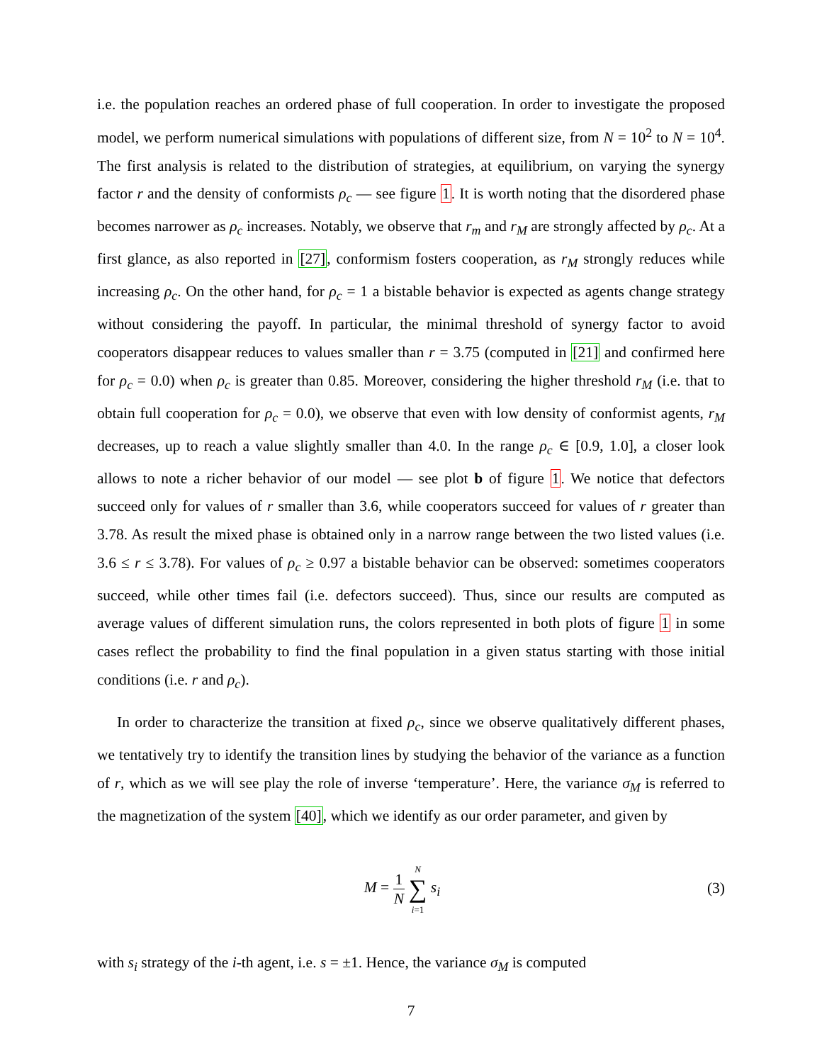i.e. the population reaches an ordered phase of full cooperation. In order to investigate the proposed model, we perform numerical simulations with populations of different size, from N = 10<sup>2</sup> to N = 10<sup>4</sup>. The first analysis is related to the distribution of strategies, at equilibrium, on varying the synergy factor r and the density of conformists ρ<sub>c</sub> — see figure 1. It is worth noting that the disordered phase becomes narrower as ρ<sub>c</sub> increases. Notably, we observe that r<sub>m</sub> and r<sub>M</sub> are strongly affected by ρ<sub>c</sub>. At a first glance, as also reported in [27], conformism fosters cooperation, as r<sub>M</sub> strongly reduces while increasing ρ<sub>c</sub>. On the other hand, for ρ<sub>c</sub> = 1 a bistable behavior is expected as agents change strategy without considering the payoff. In particular, the minimal threshold of synergy factor to avoid cooperators disappear reduces to values smaller than r = 3.75 (computed in [21] and confirmed here for ρ<sub>c</sub> = 0.0) when ρ<sub>c</sub> is greater than 0.85. Moreover, considering the higher threshold r<sub>M</sub> (i.e. that to obtain full cooperation for ρ<sub>c</sub> = 0.0), we observe that even with low density of conformist agents, r<sub>M</sub> decreases, up to reach a value slightly smaller than 4.0. In the range ρ<sub>c</sub> ∈ [0.9, 1.0], a closer look allows to note a richer behavior of our model — see plot b of figure 1. We notice that defectors succeed only for values of r smaller than 3.6, while cooperators succeed for values of r greater than 3.78. As result the mixed phase is obtained only in a narrow range between the two listed values (i.e. 3.6 ≤ r ≤ 3.78). For values of ρ<sub>c</sub> ≥ 0.97 a bistable behavior can be observed: sometimes cooperators succeed, while other times fail (i.e. defectors succeed). Thus, since our results are computed as average values of different simulation runs, the colors represented in both plots of figure 1 in some cases reflect the probability to find the final population in a given status starting with those initial conditions (i.e. r and ρ<sub>c</sub>).
In order to characterize the transition at fixed ρ<sub>c</sub>, since we observe qualitatively different phases, we tentatively try to identify the transition lines by studying the behavior of the variance as a function of r, which as we will see play the role of inverse ‘temperature’. Here, the variance σ<sub>M</sub> is referred to the magnetization of the system [40], which we identify as our order parameter, and given by
M = 1 N N
∑
i=1 s<sub>i</sub>
(3)
with s<sub>i</sub> strategy of the i-th agent, i.e. s = ±1. Hence, the variance σ<sub>M</sub> is computed
7